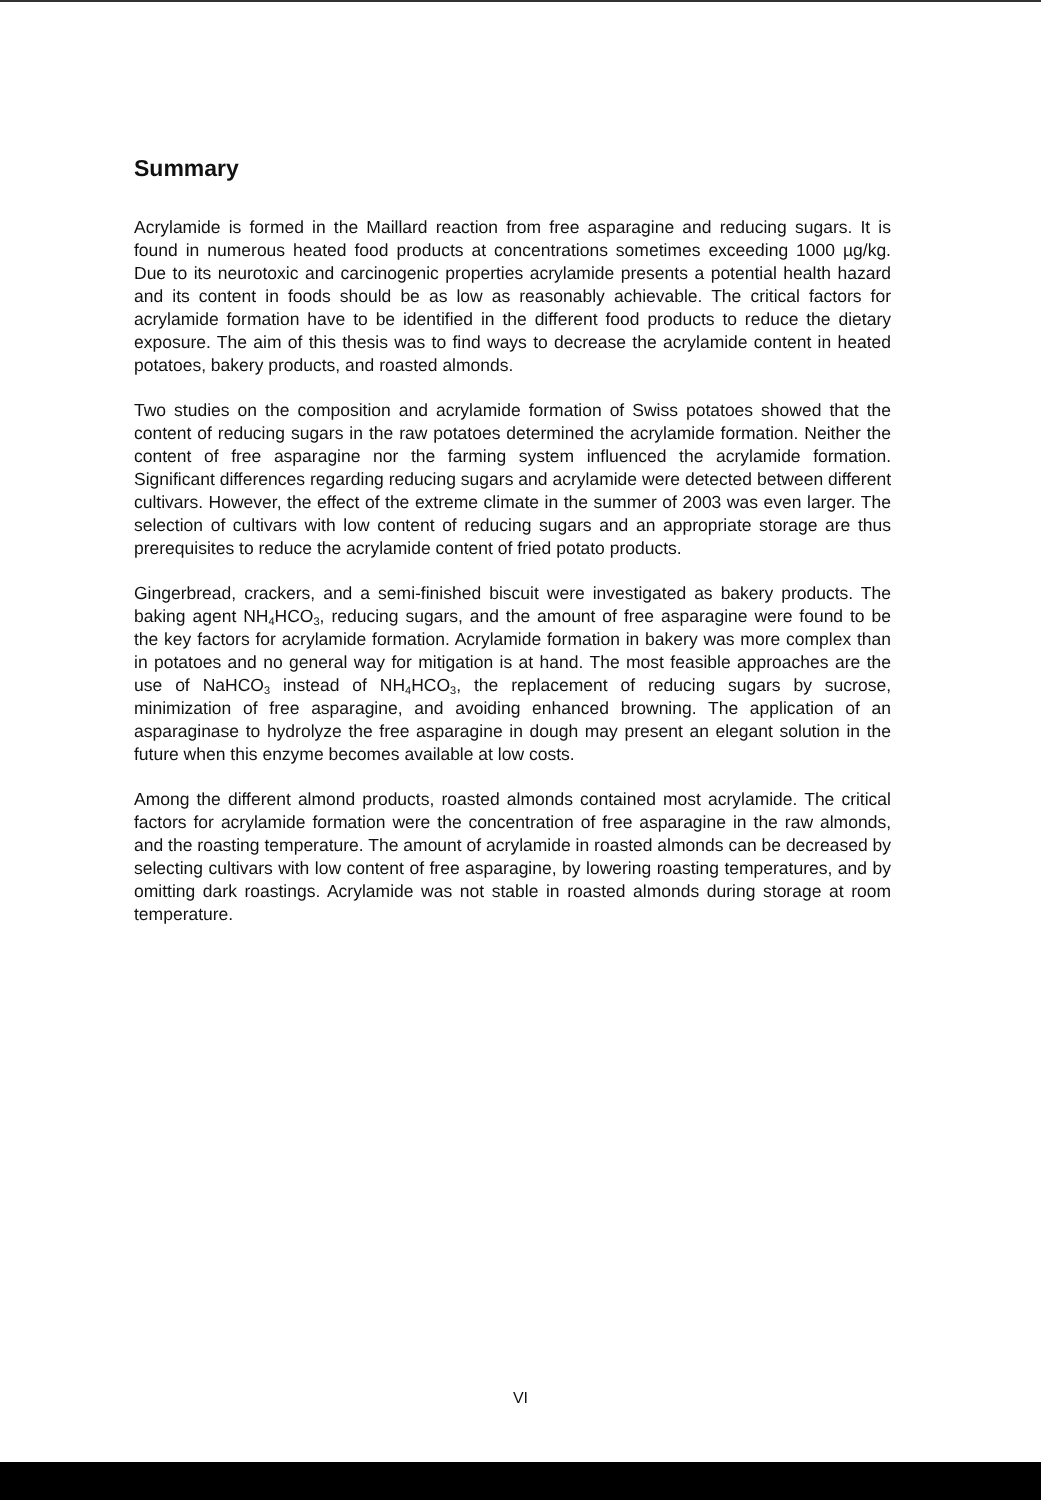Summary
Acrylamide is formed in the Maillard reaction from free asparagine and reducing sugars. It is found in numerous heated food products at concentrations sometimes exceeding 1000 µg/kg. Due to its neurotoxic and carcinogenic properties acrylamide presents a potential health hazard and its content in foods should be as low as reasonably achievable. The critical factors for acrylamide formation have to be identified in the different food products to reduce the dietary exposure. The aim of this thesis was to find ways to decrease the acrylamide content in heated potatoes, bakery products, and roasted almonds.
Two studies on the composition and acrylamide formation of Swiss potatoes showed that the content of reducing sugars in the raw potatoes determined the acrylamide formation. Neither the content of free asparagine nor the farming system influenced the acrylamide formation. Significant differences regarding reducing sugars and acrylamide were detected between different cultivars. However, the effect of the extreme climate in the summer of 2003 was even larger. The selection of cultivars with low content of reducing sugars and an appropriate storage are thus prerequisites to reduce the acrylamide content of fried potato products.
Gingerbread, crackers, and a semi-finished biscuit were investigated as bakery products. The baking agent NH<sub>4</sub>HCO<sub>3</sub>, reducing sugars, and the amount of free asparagine were found to be the key factors for acrylamide formation. Acrylamide formation in bakery was more complex than in potatoes and no general way for mitigation is at hand. The most feasible approaches are the use of NaHCO<sub>3</sub> instead of NH<sub>4</sub>HCO<sub>3</sub>, the replacement of reducing sugars by sucrose, minimization of free asparagine, and avoiding enhanced browning. The application of an asparaginase to hydrolyze the free asparagine in dough may present an elegant solution in the future when this enzyme becomes available at low costs.
Among the different almond products, roasted almonds contained most acrylamide. The critical factors for acrylamide formation were the concentration of free asparagine in the raw almonds, and the roasting temperature. The amount of acrylamide in roasted almonds can be decreased by selecting cultivars with low content of free asparagine, by lowering roasting temperatures, and by omitting dark roastings. Acrylamide was not stable in roasted almonds during storage at room temperature.
VI